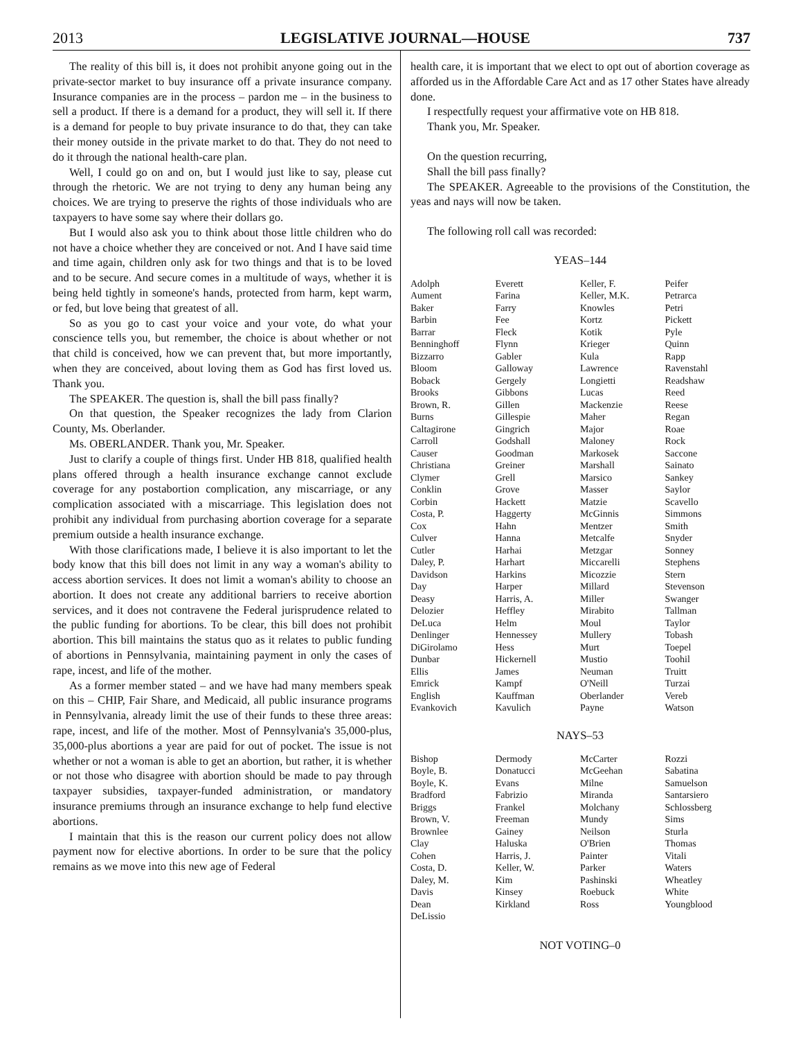2013 LEGISLATIVE JOURNAL—HOUSE 737
The reality of this bill is, it does not prohibit anyone going out in the private-sector market to buy insurance off a private insurance company. Insurance companies are in the process – pardon me – in the business to sell a product. If there is a demand for a product, they will sell it. If there is a demand for people to buy private insurance to do that, they can take their money outside in the private market to do that. They do not need to do it through the national health-care plan.
Well, I could go on and on, but I would just like to say, please cut through the rhetoric. We are not trying to deny any human being any choices. We are trying to preserve the rights of those individuals who are taxpayers to have some say where their dollars go.
But I would also ask you to think about those little children who do not have a choice whether they are conceived or not. And I have said time and time again, children only ask for two things and that is to be loved and to be secure. And secure comes in a multitude of ways, whether it is being held tightly in someone's hands, protected from harm, kept warm, or fed, but love being that greatest of all.
So as you go to cast your voice and your vote, do what your conscience tells you, but remember, the choice is about whether or not that child is conceived, how we can prevent that, but more importantly, when they are conceived, about loving them as God has first loved us. Thank you.
The SPEAKER. The question is, shall the bill pass finally?
On that question, the Speaker recognizes the lady from Clarion County, Ms. Oberlander.
Ms. OBERLANDER. Thank you, Mr. Speaker.
Just to clarify a couple of things first. Under HB 818, qualified health plans offered through a health insurance exchange cannot exclude coverage for any postabortion complication, any miscarriage, or any complication associated with a miscarriage. This legislation does not prohibit any individual from purchasing abortion coverage for a separate premium outside a health insurance exchange.
With those clarifications made, I believe it is also important to let the body know that this bill does not limit in any way a woman's ability to access abortion services. It does not limit a woman's ability to choose an abortion. It does not create any additional barriers to receive abortion services, and it does not contravene the Federal jurisprudence related to the public funding for abortions. To be clear, this bill does not prohibit abortion. This bill maintains the status quo as it relates to public funding of abortions in Pennsylvania, maintaining payment in only the cases of rape, incest, and life of the mother.
As a former member stated – and we have had many members speak on this – CHIP, Fair Share, and Medicaid, all public insurance programs in Pennsylvania, already limit the use of their funds to these three areas: rape, incest, and life of the mother. Most of Pennsylvania's 35,000-plus, 35,000-plus abortions a year are paid for out of pocket. The issue is not whether or not a woman is able to get an abortion, but rather, it is whether or not those who disagree with abortion should be made to pay through taxpayer subsidies, taxpayer-funded administration, or mandatory insurance premiums through an insurance exchange to help fund elective abortions.
I maintain that this is the reason our current policy does not allow payment now for elective abortions. In order to be sure that the policy remains as we move into this new age of Federal
health care, it is important that we elect to opt out of abortion coverage as afforded us in the Affordable Care Act and as 17 other States have already done.
I respectfully request your affirmative vote on HB 818.
Thank you, Mr. Speaker.
On the question recurring,
Shall the bill pass finally?
The SPEAKER. Agreeable to the provisions of the Constitution, the yeas and nays will now be taken.
The following roll call was recorded:
YEAS–144
| Adolph | Everett | Keller, F. | Peifer |
| Aument | Farina | Keller, M.K. | Petrarca |
| Baker | Farry | Knowles | Petri |
| Barbin | Fee | Kortz | Pickett |
| Barrar | Fleck | Kotik | Pyle |
| Benninghoff | Flynn | Krieger | Quinn |
| Bizzarro | Gabler | Kula | Rapp |
| Bloom | Galloway | Lawrence | Ravenstahl |
| Boback | Gergely | Longietti | Readshaw |
| Brooks | Gibbons | Lucas | Reed |
| Brown, R. | Gillen | Mackenzie | Reese |
| Burns | Gillespie | Maher | Regan |
| Caltagirone | Gingrich | Major | Roae |
| Carroll | Godshall | Maloney | Rock |
| Causer | Goodman | Markosek | Saccone |
| Christiana | Greiner | Marshall | Sainato |
| Clymer | Grell | Marsico | Sankey |
| Conklin | Grove | Masser | Saylor |
| Corbin | Hackett | Matzie | Scavello |
| Costa, P. | Haggerty | McGinnis | Simmons |
| Cox | Hahn | Mentzer | Smith |
| Culver | Hanna | Metcalfe | Snyder |
| Cutler | Harhai | Metzgar | Sonney |
| Daley, P. | Harhart | Miccarelli | Stephens |
| Davidson | Harkins | Micozzie | Stern |
| Day | Harper | Millard | Stevenson |
| Deasy | Harris, A. | Miller | Swanger |
| Delozier | Heffley | Mirabito | Tallman |
| DeLuca | Helm | Moul | Taylor |
| Denlinger | Hennessey | Mullery | Tobash |
| DiGirolamo | Hess | Murt | Toepel |
| Dunbar | Hickernell | Mustio | Toohil |
| Ellis | James | Neuman | Truitt |
| Emrick | Kampf | O'Neill | Turzai |
| English | Kauffman | Oberlander | Vereb |
| Evankovich | Kavulich | Payne | Watson |
NAYS–53
| Bishop | Dermody | McCarter | Rozzi |
| Boyle, B. | Donatucci | McGeehan | Sabatina |
| Boyle, K. | Evans | Milne | Samuelson |
| Bradford | Fabrizio | Miranda | Santarsiero |
| Briggs | Frankel | Molchany | Schlossberg |
| Brown, V. | Freeman | Mundy | Sims |
| Brownlee | Gainey | Neilson | Sturla |
| Clay | Haluska | O'Brien | Thomas |
| Cohen | Harris, J. | Painter | Vitali |
| Costa, D. | Keller, W. | Parker | Waters |
| Daley, M. | Kim | Pashinski | Wheatley |
| Davis | Kinsey | Roebuck | White |
| Dean | Kirkland | Ross | Youngblood |
| DeLissio | | | |
NOT VOTING–0